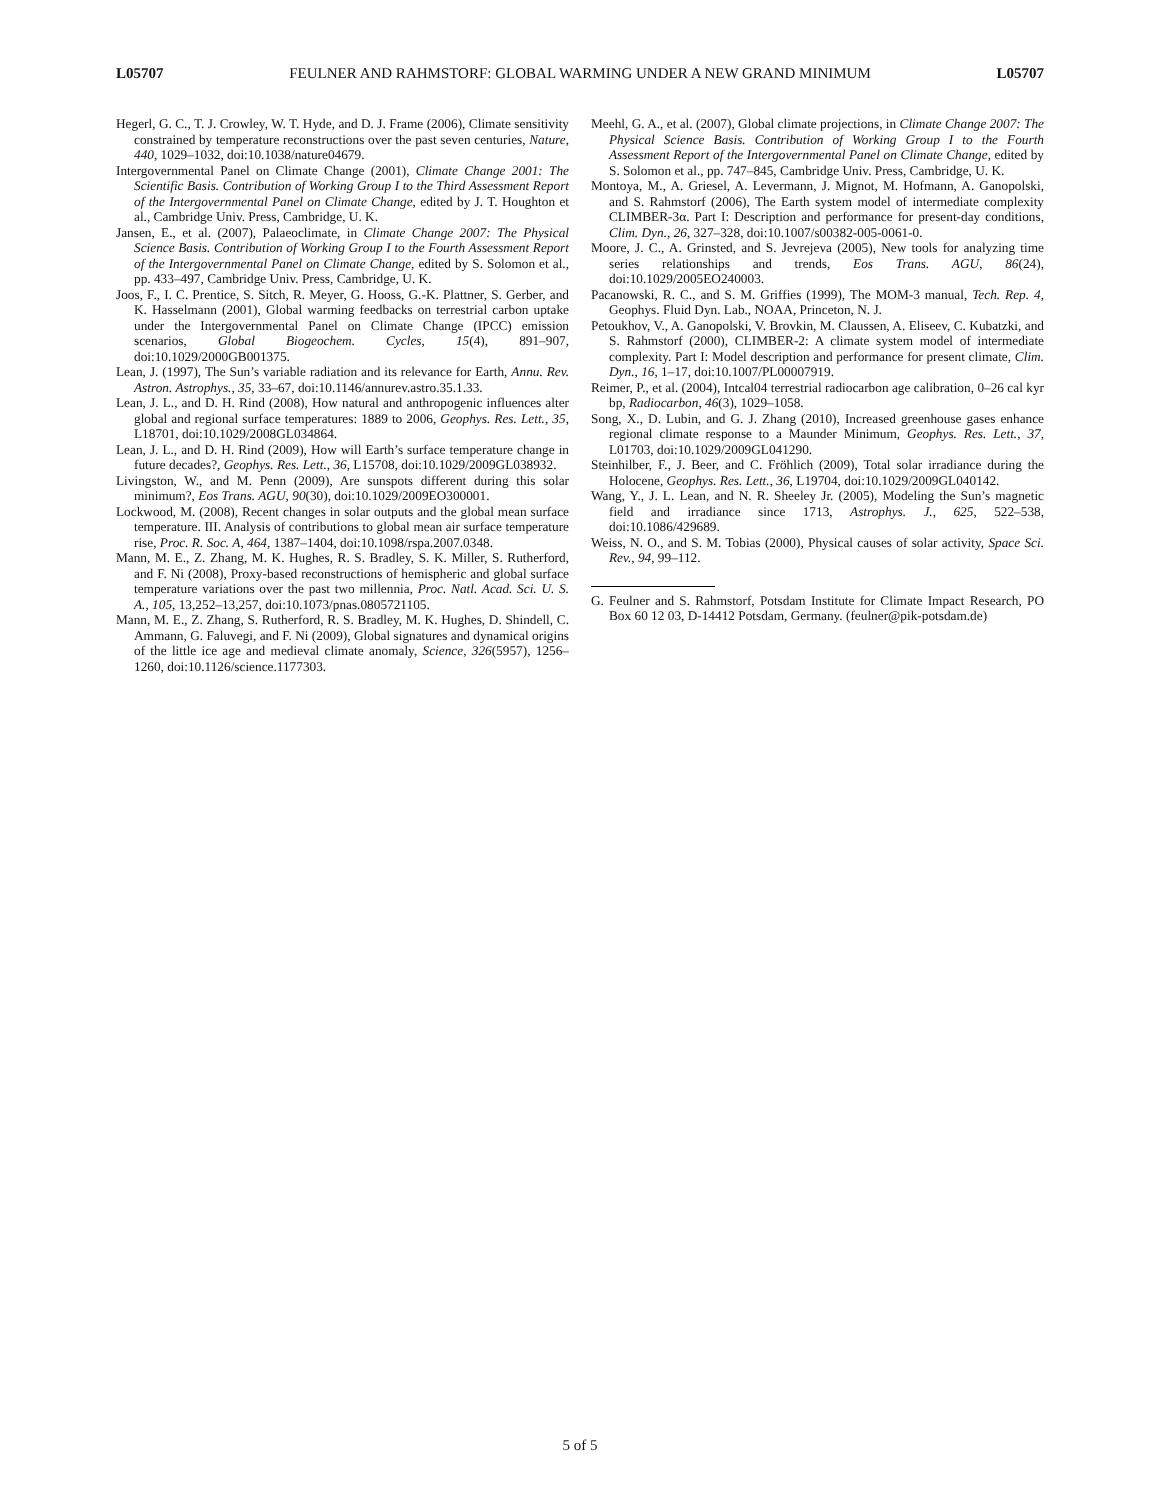L05707 FEULNER AND RAHMSTORF: GLOBAL WARMING UNDER A NEW GRAND MINIMUM L05707
Hegerl, G. C., T. J. Crowley, W. T. Hyde, and D. J. Frame (2006), Climate sensitivity constrained by temperature reconstructions over the past seven centuries, Nature, 440, 1029–1032, doi:10.1038/nature04679.
Intergovernmental Panel on Climate Change (2001), Climate Change 2001: The Scientific Basis. Contribution of Working Group I to the Third Assessment Report of the Intergovernmental Panel on Climate Change, edited by J. T. Houghton et al., Cambridge Univ. Press, Cambridge, U. K.
Jansen, E., et al. (2007), Palaeoclimate, in Climate Change 2007: The Physical Science Basis. Contribution of Working Group I to the Fourth Assessment Report of the Intergovernmental Panel on Climate Change, edited by S. Solomon et al., pp. 433–497, Cambridge Univ. Press, Cambridge, U. K.
Joos, F., I. C. Prentice, S. Sitch, R. Meyer, G. Hooss, G.-K. Plattner, S. Gerber, and K. Hasselmann (2001), Global warming feedbacks on terrestrial carbon uptake under the Intergovernmental Panel on Climate Change (IPCC) emission scenarios, Global Biogeochem. Cycles, 15(4), 891–907, doi:10.1029/2000GB001375.
Lean, J. (1997), The Sun’s variable radiation and its relevance for Earth, Annu. Rev. Astron. Astrophys., 35, 33–67, doi:10.1146/annurev.astro.35.1.33.
Lean, J. L., and D. H. Rind (2008), How natural and anthropogenic influences alter global and regional surface temperatures: 1889 to 2006, Geophys. Res. Lett., 35, L18701, doi:10.1029/2008GL034864.
Lean, J. L., and D. H. Rind (2009), How will Earth’s surface temperature change in future decades?, Geophys. Res. Lett., 36, L15708, doi:10.1029/2009GL038932.
Livingston, W., and M. Penn (2009), Are sunspots different during this solar minimum?, Eos Trans. AGU, 90(30), doi:10.1029/2009EO300001.
Lockwood, M. (2008), Recent changes in solar outputs and the global mean surface temperature. III. Analysis of contributions to global mean air surface temperature rise, Proc. R. Soc. A, 464, 1387–1404, doi:10.1098/rspa.2007.0348.
Mann, M. E., Z. Zhang, M. K. Hughes, R. S. Bradley, S. K. Miller, S. Rutherford, and F. Ni (2008), Proxy-based reconstructions of hemispheric and global surface temperature variations over the past two millennia, Proc. Natl. Acad. Sci. U. S. A., 105, 13,252–13,257, doi:10.1073/pnas.0805721105.
Mann, M. E., Z. Zhang, S. Rutherford, R. S. Bradley, M. K. Hughes, D. Shindell, C. Ammann, G. Faluvegi, and F. Ni (2009), Global signatures and dynamical origins of the little ice age and medieval climate anomaly, Science, 326(5957), 1256–1260, doi:10.1126/science.1177303.
Meehl, G. A., et al. (2007), Global climate projections, in Climate Change 2007: The Physical Science Basis. Contribution of Working Group I to the Fourth Assessment Report of the Intergovernmental Panel on Climate Change, edited by S. Solomon et al., pp. 747–845, Cambridge Univ. Press, Cambridge, U. K.
Montoya, M., A. Griesel, A. Levermann, J. Mignot, M. Hofmann, A. Ganopolski, and S. Rahmstorf (2006), The Earth system model of intermediate complexity CLIMBER-3α. Part I: Description and performance for present-day conditions, Clim. Dyn., 26, 327–328, doi:10.1007/s00382-005-0061-0.
Moore, J. C., A. Grinsted, and S. Jevrejeva (2005), New tools for analyzing time series relationships and trends, Eos Trans. AGU, 86(24), doi:10.1029/2005EO240003.
Pacanowski, R. C., and S. M. Griffies (1999), The MOM-3 manual, Tech. Rep. 4, Geophys. Fluid Dyn. Lab., NOAA, Princeton, N. J.
Petoukhov, V., A. Ganopolski, V. Brovkin, M. Claussen, A. Eliseev, C. Kubatzki, and S. Rahmstorf (2000), CLIMBER-2: A climate system model of intermediate complexity. Part I: Model description and performance for present climate, Clim. Dyn., 16, 1–17, doi:10.1007/PL00007919.
Reimer, P., et al. (2004), Intcal04 terrestrial radiocarbon age calibration, 0–26 cal kyr bp, Radiocarbon, 46(3), 1029–1058.
Song, X., D. Lubin, and G. J. Zhang (2010), Increased greenhouse gases enhance regional climate response to a Maunder Minimum, Geophys. Res. Lett., 37, L01703, doi:10.1029/2009GL041290.
Steinhilber, F., J. Beer, and C. Fröhlich (2009), Total solar irradiance during the Holocene, Geophys. Res. Lett., 36, L19704, doi:10.1029/2009GL040142.
Wang, Y., J. L. Lean, and N. R. Sheeley Jr. (2005), Modeling the Sun’s magnetic field and irradiance since 1713, Astrophys. J., 625, 522–538, doi:10.1086/429689.
Weiss, N. O., and S. M. Tobias (2000), Physical causes of solar activity, Space Sci. Rev., 94, 99–112.
G. Feulner and S. Rahmstorf, Potsdam Institute for Climate Impact Research, PO Box 60 12 03, D-14412 Potsdam, Germany. (feulner@pik-potsdam.de)
5 of 5